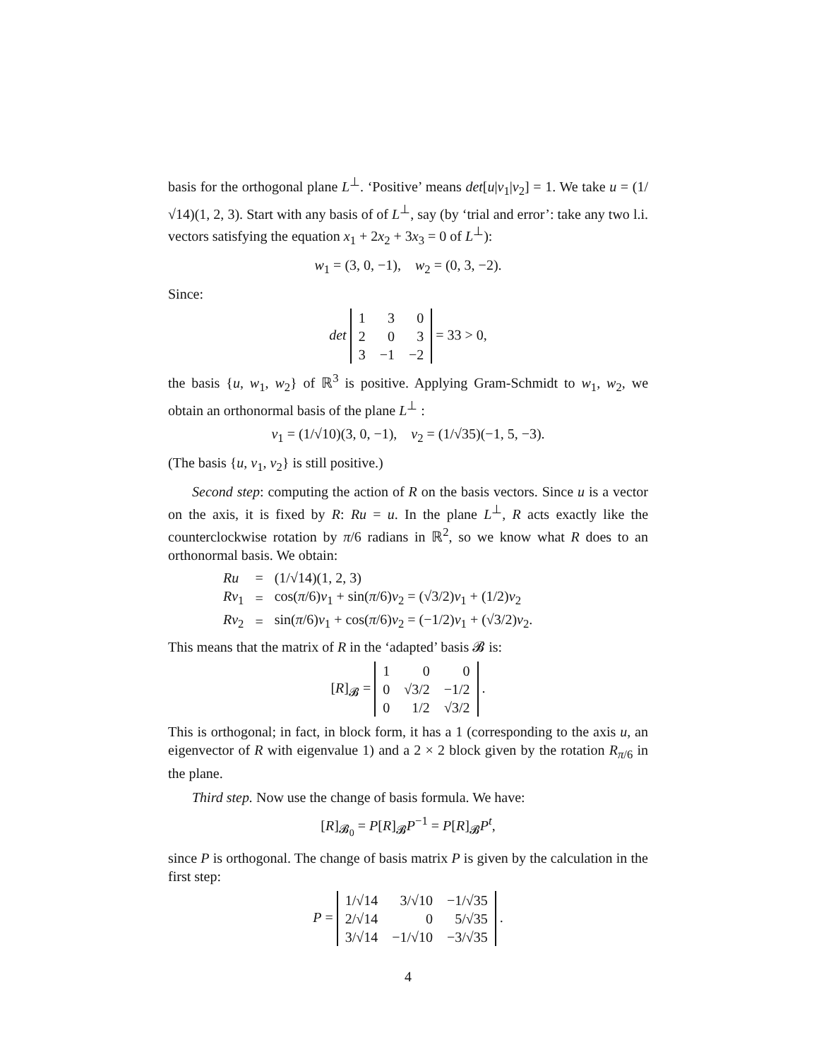basis for the orthogonal plane L<sup>⊥</sup>. ‘Positive’ means det[u|v<sub>1</sub>|v<sub>2</sub>] = 1. We take u = (1/√14)(1, 2, 3). Start with any basis of of L<sup>⊥</sup>, say (by ‘trial and error’: take any two l.i. vectors satisfying the equation x<sub>1</sub> + 2x<sub>2</sub> + 3x<sub>3</sub> = 0 of L<sup>⊥</sup>):
w<sub>1</sub> = (3, 0, −1), w<sub>2</sub> = (0, 3, −2).
Since:
det
| 1 | 3 | 0 |
| 2 | 0 | 3 |
| 3 | −1 | −2 |
= 33 > 0,
the basis {u, w<sub>1</sub>, w<sub>2</sub>} of ℝ<sup>3</sup> is positive. Applying Gram-Schmidt to w<sub>1</sub>, w<sub>2</sub>, we obtain an orthonormal basis of the plane L<sup>⊥</sup> :
v<sub>1</sub> = (1/√10)(3, 0, −1), v<sub>2</sub> = (1/√35)(−1, 5, −3).
(The basis {u, v<sub>1</sub>, v<sub>2</sub>} is still positive.)
Second step: computing the action of R on the basis vectors. Since u is a vector on the axis, it is fixed by R: Ru = u. In the plane L<sup>⊥</sup>, R acts exactly like the counterclockwise rotation by π/6 radians in ℝ<sup>2</sup>, so we know what R does to an orthonormal basis. We obtain:
| Ru | = | (1/√14)(1, 2, 3) |
| Rv<sub>1</sub> | = | cos( π /6) v<sub>1</sub> + sin( π /6) v<sub>2</sub> = (√3/2) v<sub>1</sub> + (1/2) v<sub>2</sub> |
| Rv<sub>2</sub> | = | sin( π /6) v<sub>1</sub> + cos( π /6) v<sub>2</sub> = (−1/2) v<sub>1</sub> + (√3/2) v<sub>2</sub>. |
This means that the matrix of R in the ‘adapted’ basis 𝓑 is:
[R]<sub>𝓑</sub> =
| 1 | 0 | 0 |
| 0 | √3/2 | −1/2 |
| 0 | 1/2 | √3/2 |
.
This is orthogonal; in fact, in block form, it has a 1 (corresponding to the axis u, an eigenvector of R with eigenvalue 1) and a 2 × 2 block given by the rotation R<sub>π/6</sub> in the plane.
Third step. Now use the change of basis formula. We have:
[R]<sub>𝓑<sub>0</sub></sub> = P[R]<sub>𝓑</sub>P<sup>−1</sup> = P[R]<sub>𝓑</sub>P<sup>t</sup>,
since P is orthogonal. The change of basis matrix P is given by the calculation in the first step:
P =
| 1/√14 | 3/√10 | −1/√35 |
| 2/√14 | 0 | 5/√35 |
| 3/√14 | −1/√10 | −3/√35 |
.
4